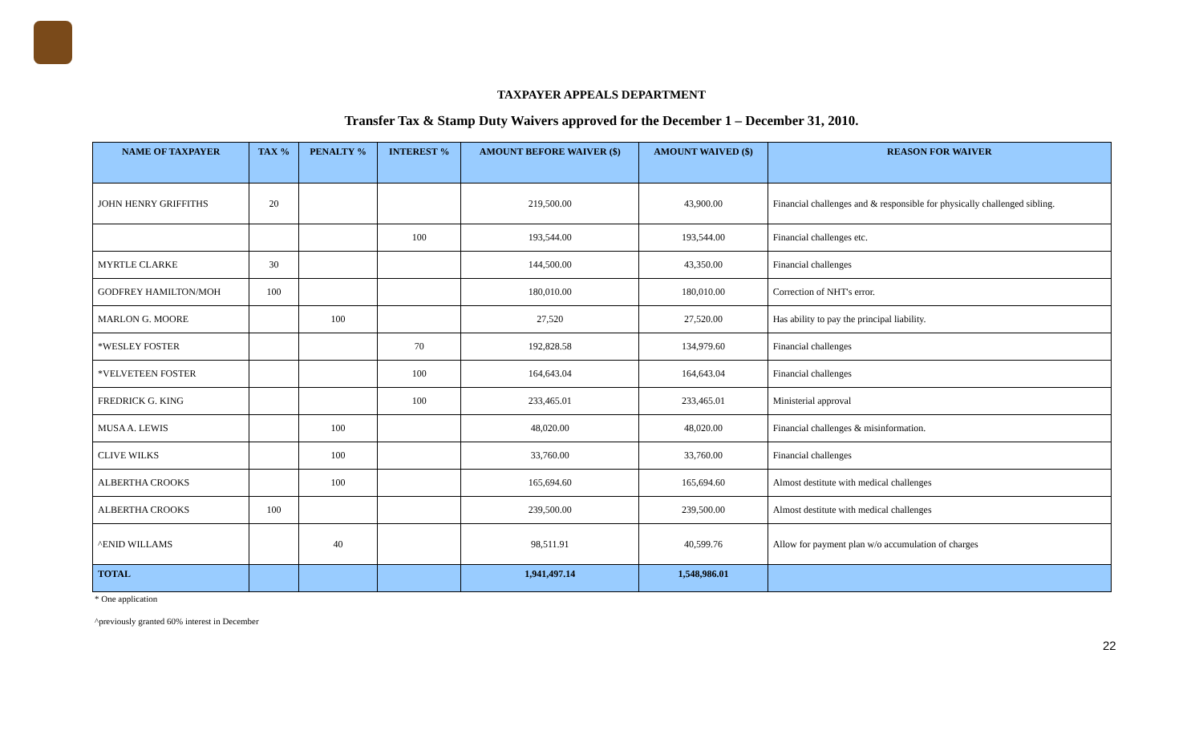TAXPAYER APPEALS DEPARTMENT
Transfer Tax & Stamp Duty Waivers approved for the December 1 – December 31, 2010.
| NAME OF TAXPAYER | TAX % | PENALTY % | INTEREST % | AMOUNT BEFORE WAIVER ($) | AMOUNT WAIVED ($) | REASON FOR WAIVER |
| --- | --- | --- | --- | --- | --- | --- |
| JOHN HENRY GRIFFITHS | 20 | | | 219,500.00 | 43,900.00 | Financial challenges and & responsible for physically challenged sibling. |
| | | | 100 | 193,544.00 | 193,544.00 | Financial challenges etc. |
| MYRTLE CLARKE | 30 | | | 144,500.00 | 43,350.00 | Financial challenges |
| GODFREY HAMILTON/MOH | 100 | | | 180,010.00 | 180,010.00 | Correction of NHT's error. |
| MARLON G. MOORE | | 100 | | 27,520 | 27,520.00 | Has ability to pay the principal liability. |
| *WESLEY FOSTER | | | 70 | 192,828.58 | 134,979.60 | Financial challenges |
| *VELVETEEN FOSTER | | | 100 | 164,643.04 | 164,643.04 | Financial challenges |
| FREDRICK G. KING | | | 100 | 233,465.01 | 233,465.01 | Ministerial approval |
| MUSA A. LEWIS | | 100 | | 48,020.00 | 48,020.00 | Financial challenges & misinformation. |
| CLIVE WILKS | | 100 | | 33,760.00 | 33,760.00 | Financial challenges |
| ALBERTHA CROOKS | | 100 | | 165,694.60 | 165,694.60 | Almost destitute with medical challenges |
| ALBERTHA CROOKS | 100 | | | 239,500.00 | 239,500.00 | Almost destitute with medical challenges |
| ^ENID WILLAMS | | 40 | | 98,511.91 | 40,599.76 | Allow for payment plan w/o accumulation of charges |
| TOTAL | | | | 1,941,497.14 | 1,548,986.01 | |
* One application
^previously granted 60% interest in December
22